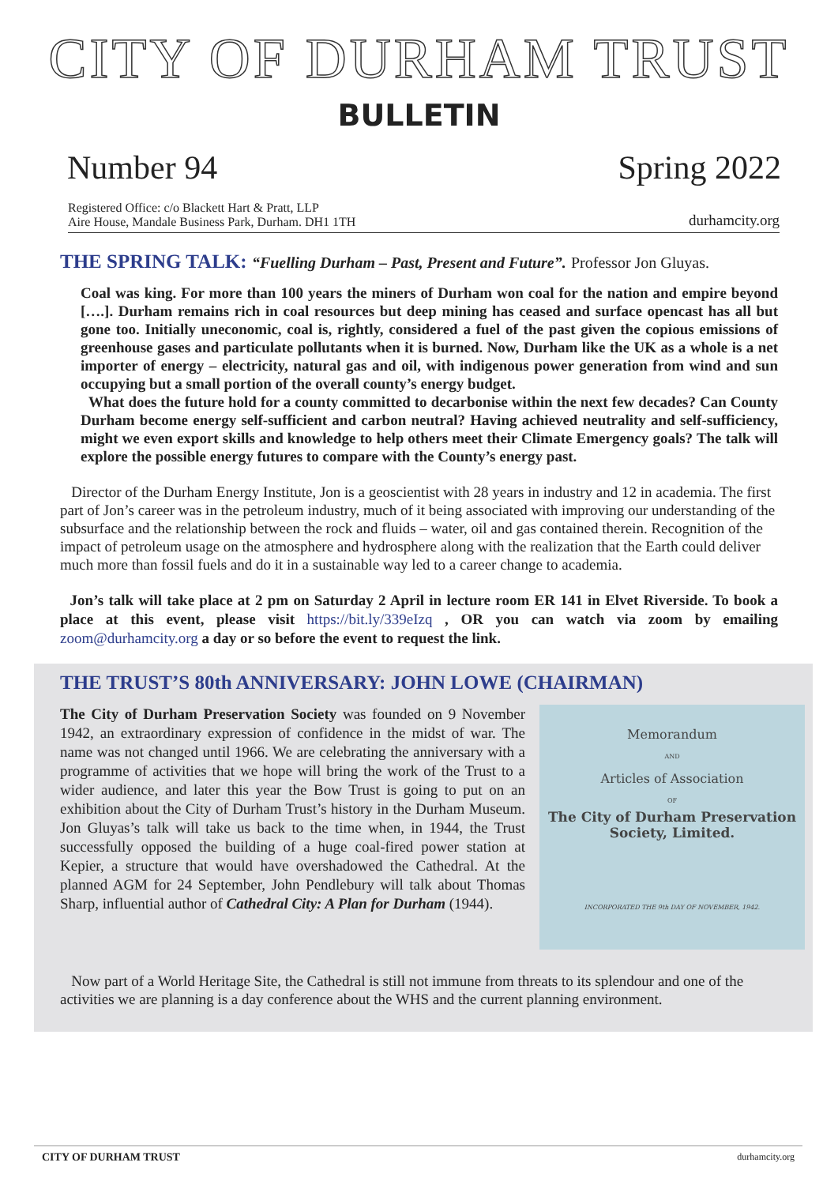CITY OF DURHAM TRUST
BULLETIN
Number 94 Spring 2022
Registered Office: c/o Blackett Hart & Pratt, LLP
Aire House, Mandale Business Park, Durham. DH1 1TH
durhamcity.org
THE SPRING TALK: “Fuelling Durham – Past, Present and Future”. Professor Jon Gluyas.
Coal was king. For more than 100 years the miners of Durham won coal for the nation and empire beyond [….]. Durham remains rich in coal resources but deep mining has ceased and surface opencast has all but gone too. Initially uneconomic, coal is, rightly, considered a fuel of the past given the copious emissions of greenhouse gases and particulate pollutants when it is burned. Now, Durham like the UK as a whole is a net importer of energy – electricity, natural gas and oil, with indigenous power generation from wind and sun occupying but a small portion of the overall county’s energy budget.
What does the future hold for a county committed to decarbonise within the next few decades? Can County Durham become energy self-sufficient and carbon neutral? Having achieved neutrality and self-sufficiency, might we even export skills and knowledge to help others meet their Climate Emergency goals? The talk will explore the possible energy futures to compare with the County’s energy past.
Director of the Durham Energy Institute, Jon is a geoscientist with 28 years in industry and 12 in academia. The first part of Jon’s career was in the petroleum industry, much of it being associated with improving our understanding of the subsurface and the relationship between the rock and fluids – water, oil and gas contained therein. Recognition of the impact of petroleum usage on the atmosphere and hydrosphere along with the realization that the Earth could deliver much more than fossil fuels and do it in a sustainable way led to a career change to academia.
Jon’s talk will take place at 2 pm on Saturday 2 April in lecture room ER 141 in Elvet Riverside. To book a place at this event, please visit https://bit.ly/339eIzq , OR you can watch via zoom by emailing zoom@durhamcity.org a day or so before the event to request the link.
THE TRUST’S 80th ANNIVERSARY: JOHN LOWE (CHAIRMAN)
The City of Durham Preservation Society was founded on 9 November 1942, an extraordinary expression of confidence in the midst of war. The name was not changed until 1966. We are celebrating the anniversary with a programme of activities that we hope will bring the work of the Trust to a wider audience, and later this year the Bow Trust is going to put on an exhibition about the City of Durham Trust’s history in the Durham Museum. Jon Gluyas’s talk will take us back to the time when, in 1944, the Trust successfully opposed the building of a huge coal-fired power station at Kepier, a structure that would have overshadowed the Cathedral. At the planned AGM for 24 September, John Pendlebury will talk about Thomas Sharp, influential author of Cathedral City: A Plan for Durham (1944).
Memorandum
AND
Articles of Association
OF
The City of Durham Preservation
Society, Limited.
INCORPORATED THE 9th DAY OF NOVEMBER, 1942.
Now part of a World Heritage Site, the Cathedral is still not immune from threats to its splendour and one of the activities we are planning is a day conference about the WHS and the current planning environment.
CITY OF DURHAM TRUST durhamcity.org